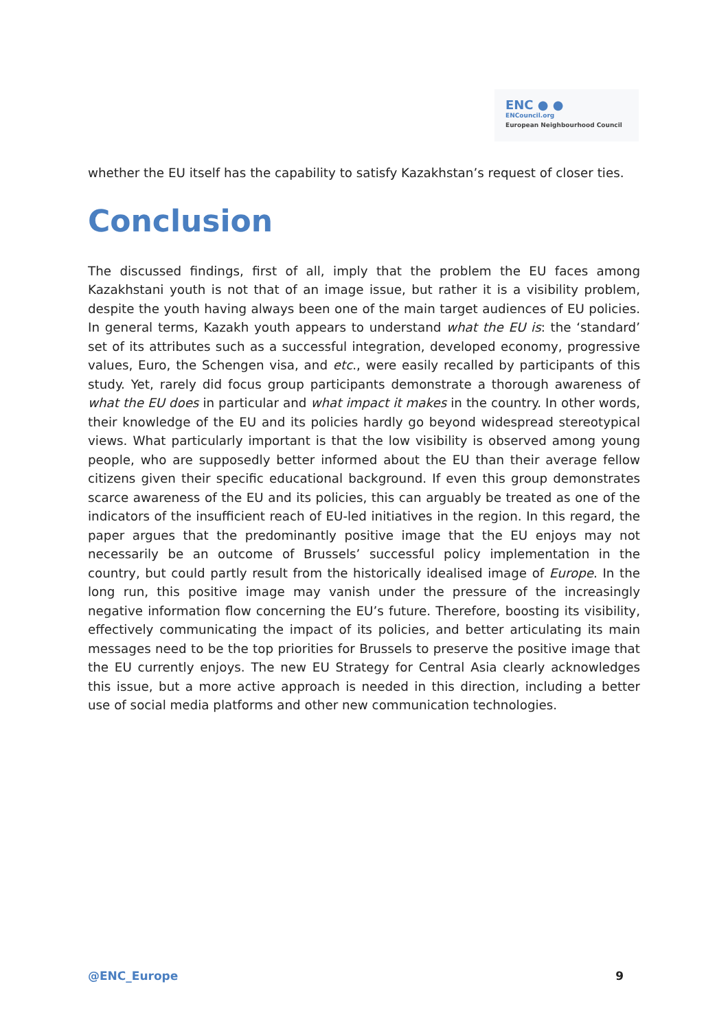ENC ● ●
ENCouncil.org
European Neighbourhood Council
whether the EU itself has the capability to satisfy Kazakhstan’s request of closer ties.
Conclusion
The discussed findings, first of all, imply that the problem the EU faces among Kazakhstani youth is not that of an image issue, but rather it is a visibility problem, despite the youth having always been one of the main target audiences of EU policies. In general terms, Kazakh youth appears to understand what the EU is: the ‘standard’ set of its attributes such as a successful integration, developed economy, progressive values, Euro, the Schengen visa, and etc., were easily recalled by participants of this study. Yet, rarely did focus group participants demonstrate a thorough awareness of what the EU does in particular and what impact it makes in the country. In other words, their knowledge of the EU and its policies hardly go beyond widespread stereotypical views. What particularly important is that the low visibility is observed among young people, who are supposedly better informed about the EU than their average fellow citizens given their specific educational background. If even this group demonstrates scarce awareness of the EU and its policies, this can arguably be treated as one of the indicators of the insufficient reach of EU-led initiatives in the region. In this regard, the paper argues that the predominantly positive image that the EU enjoys may not necessarily be an outcome of Brussels’ successful policy implementation in the country, but could partly result from the historically idealised image of Europe. In the long run, this positive image may vanish under the pressure of the increasingly negative information flow concerning the EU’s future. Therefore, boosting its visibility, effectively communicating the impact of its policies, and better articulating its main messages need to be the top priorities for Brussels to preserve the positive image that the EU currently enjoys. The new EU Strategy for Central Asia clearly acknowledges this issue, but a more active approach is needed in this direction, including a better use of social media platforms and other new communication technologies.
@ENC_Europe 9